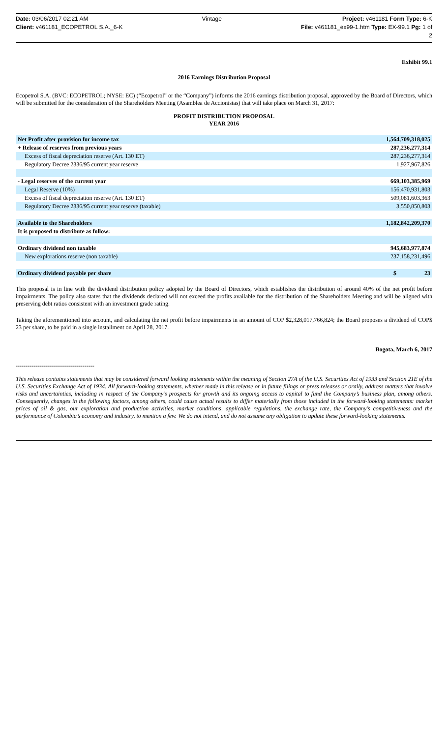Date: 03/06/2017 02:21 AM
Client: v461181_ECOPETROL S.A._6-K
Vintage Project: v461181 Form Type: 6-K
File: v461181_ex99-1.htm Type: EX-99.1 Pg: 1 of
2
Exhibit 99.1
2016 Earnings Distribution Proposal
Ecopetrol S.A. (BVC: ECOPETROL; NYSE: EC) (“Ecopetrol” or the “Company”) informs the 2016 earnings distribution proposal, approved by the Board of Directors, which will be submitted for the consideration of the Shareholders Meeting (Asamblea de Accionistas) that will take place on March 31, 2017:
PROFIT DISTRIBUTION PROPOSAL
YEAR 2016
| Net Profit after provision for income tax | 1,564,709,318,025 |
| + Release of reserves from previous years | 287,236,277,314 |
| Excess of fiscal depreciation reserve (Art. 130 ET) | 287,236,277,314 |
| Regulatory Decree 2336/95 current year reserve | 1,927,967,826 |
| - Legal reserves of the current year | 669,103,385,969 |
| Legal Reserve (10%) | 156,470,931,803 |
| Excess of fiscal depreciation reserve (Art. 130 ET) | 509,081,603,363 |
| Regulatory Decree 2336/95 current year reserve (taxable) | 3,550,850,803 |
| Available to the Shareholders | 1,182,842,209,370 |
| It is proposed to distribute as follow: | |
| Ordinary dividend non taxable | 945,683,977,874 |
| New explorations reserve (non taxable) | 237,158,231,496 |
| Ordinary dividend payable per share | $ 23 |
This proposal is in line with the dividend distribution policy adopted by the Board of Directors, which establishes the distribution of around 40% of the net profit before impairments. The policy also states that the dividends declared will not exceed the profits available for the distribution of the Shareholders Meeting and will be aligned with preserving debt ratios consistent with an investment grade rating.
Taking the aforementioned into account, and calculating the net profit before impairments in an amount of COP $2,328,017,766,824; the Board proposes a dividend of COP$ 23 per share, to be paid in a single installment on April 28, 2017.
Bogota, March 6, 2017
----------------------------------------
This release contains statements that may be considered forward looking statements within the meaning of Section 27A of the U.S. Securities Act of 1933 and Section 21E of the U.S. Securities Exchange Act of 1934. All forward-looking statements, whether made in this release or in future filings or press releases or orally, address matters that involve risks and uncertainties, including in respect of the Company’s prospects for growth and its ongoing access to capital to fund the Company’s business plan, among others. Consequently, changes in the following factors, among others, could cause actual results to differ materially from those included in the forward-looking statements: market prices of oil & gas, our exploration and production activities, market conditions, applicable regulations, the exchange rate, the Company’s competitiveness and the performance of Colombia’s economy and industry, to mention a few. We do not intend, and do not assume any obligation to update these forward-looking statements.